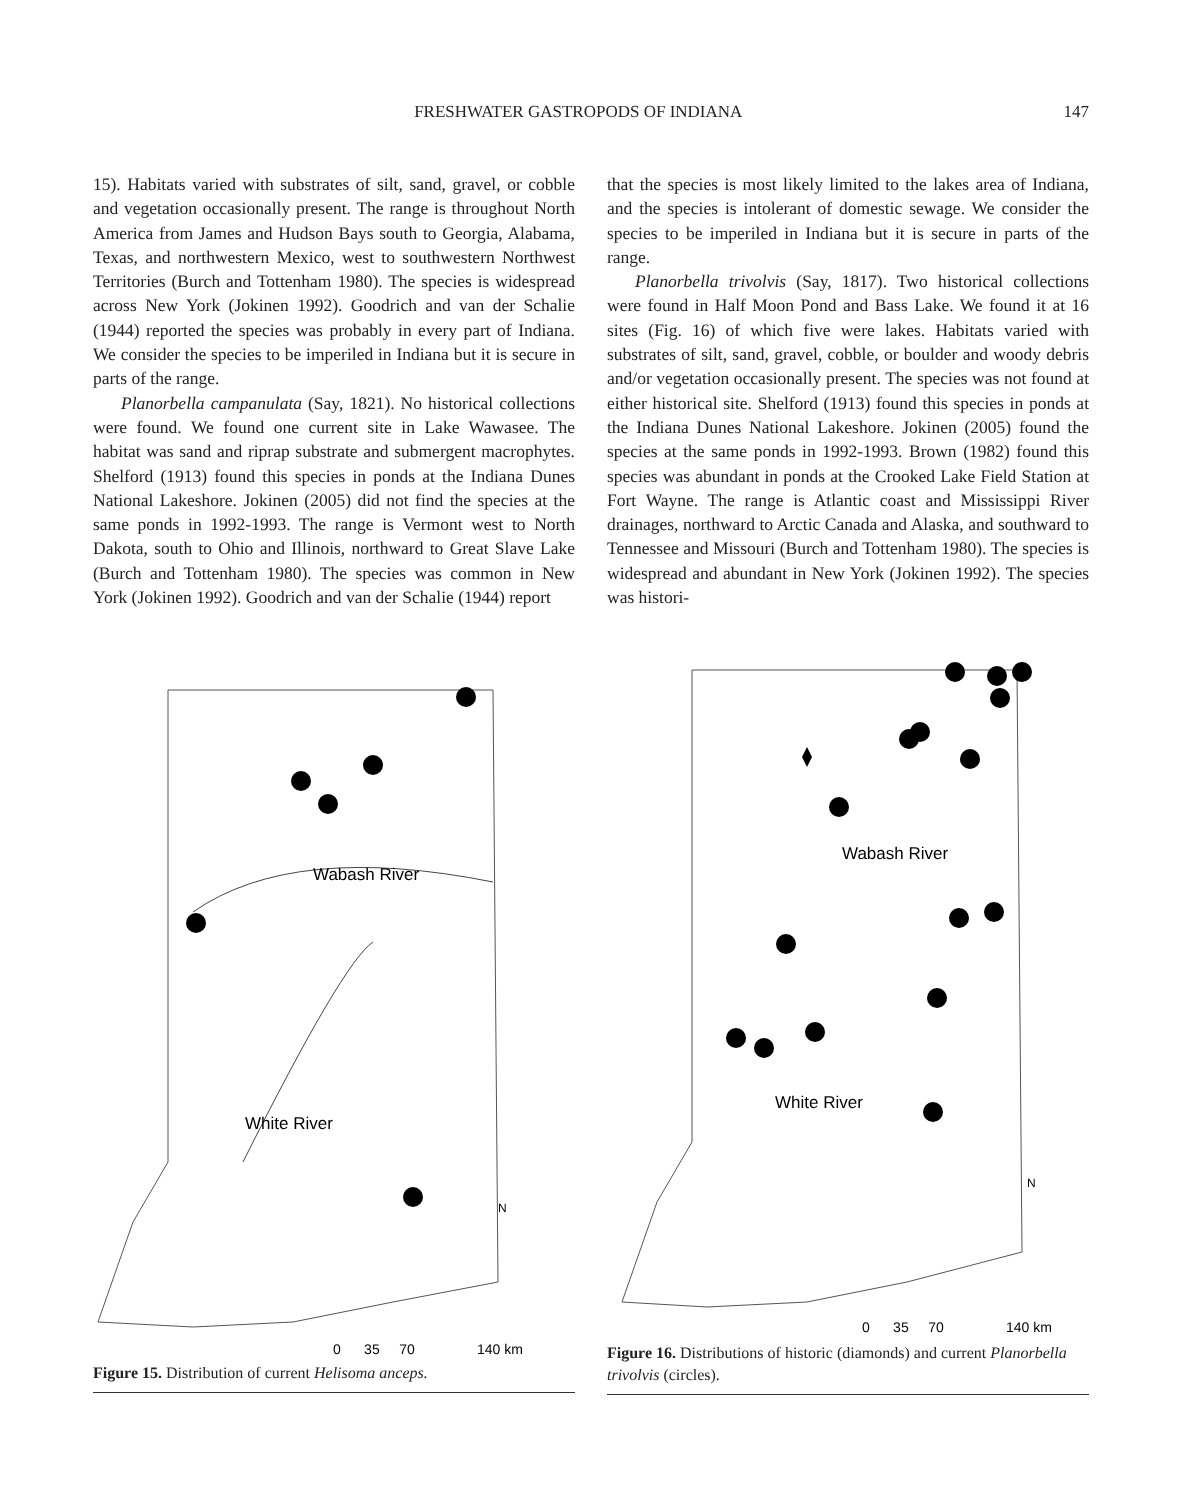FRESHWATER GASTROPODS OF INDIANA 147
15). Habitats varied with substrates of silt, sand, gravel, or cobble and vegetation occasionally present. The range is throughout North America from James and Hudson Bays south to Georgia, Alabama, Texas, and northwestern Mexico, west to southwestern Northwest Territories (Burch and Tottenham 1980). The species is widespread across New York (Jokinen 1992). Goodrich and van der Schalie (1944) reported the species was probably in every part of Indiana. We consider the species to be imperiled in Indiana but it is secure in parts of the range.
Planorbella campanulata (Say, 1821). No historical collections were found. We found one current site in Lake Wawasee. The habitat was sand and riprap substrate and submergent macrophytes. Shelford (1913) found this species in ponds at the Indiana Dunes National Lakeshore. Jokinen (2005) did not find the species at the same ponds in 1992-1993. The range is Vermont west to North Dakota, south to Ohio and Illinois, northward to Great Slave Lake (Burch and Tottenham 1980). The species was common in New York (Jokinen 1992). Goodrich and van der Schalie (1944) report
that the species is most likely limited to the lakes area of Indiana, and the species is intolerant of domestic sewage. We consider the species to be imperiled in Indiana but it is secure in parts of the range.
Planorbella trivolvis (Say, 1817). Two historical collections were found in Half Moon Pond and Bass Lake. We found it at 16 sites (Fig. 16) of which five were lakes. Habitats varied with substrates of silt, sand, gravel, cobble, or boulder and woody debris and/or vegetation occasionally present. The species was not found at either historical site. Shelford (1913) found this species in ponds at the Indiana Dunes National Lakeshore. Jokinen (2005) found the species at the same ponds in 1992-1993. Brown (1982) found this species was abundant in ponds at the Crooked Lake Field Station at Fort Wayne. The range is Atlantic coast and Mississippi River drainages, northward to Arctic Canada and Alaska, and southward to Tennessee and Missouri (Burch and Tottenham 1980). The species is widespread and abundant in New York (Jokinen 1992). The species was histori-
Wabash River
White River
N
0 35 70 140 km
Figure 15. Distribution of current Helisoma anceps.
Wabash River
White River
N
0 35 70 140 km
Figure 16. Distributions of historic (diamonds) and current Planorbella trivolvis (circles).